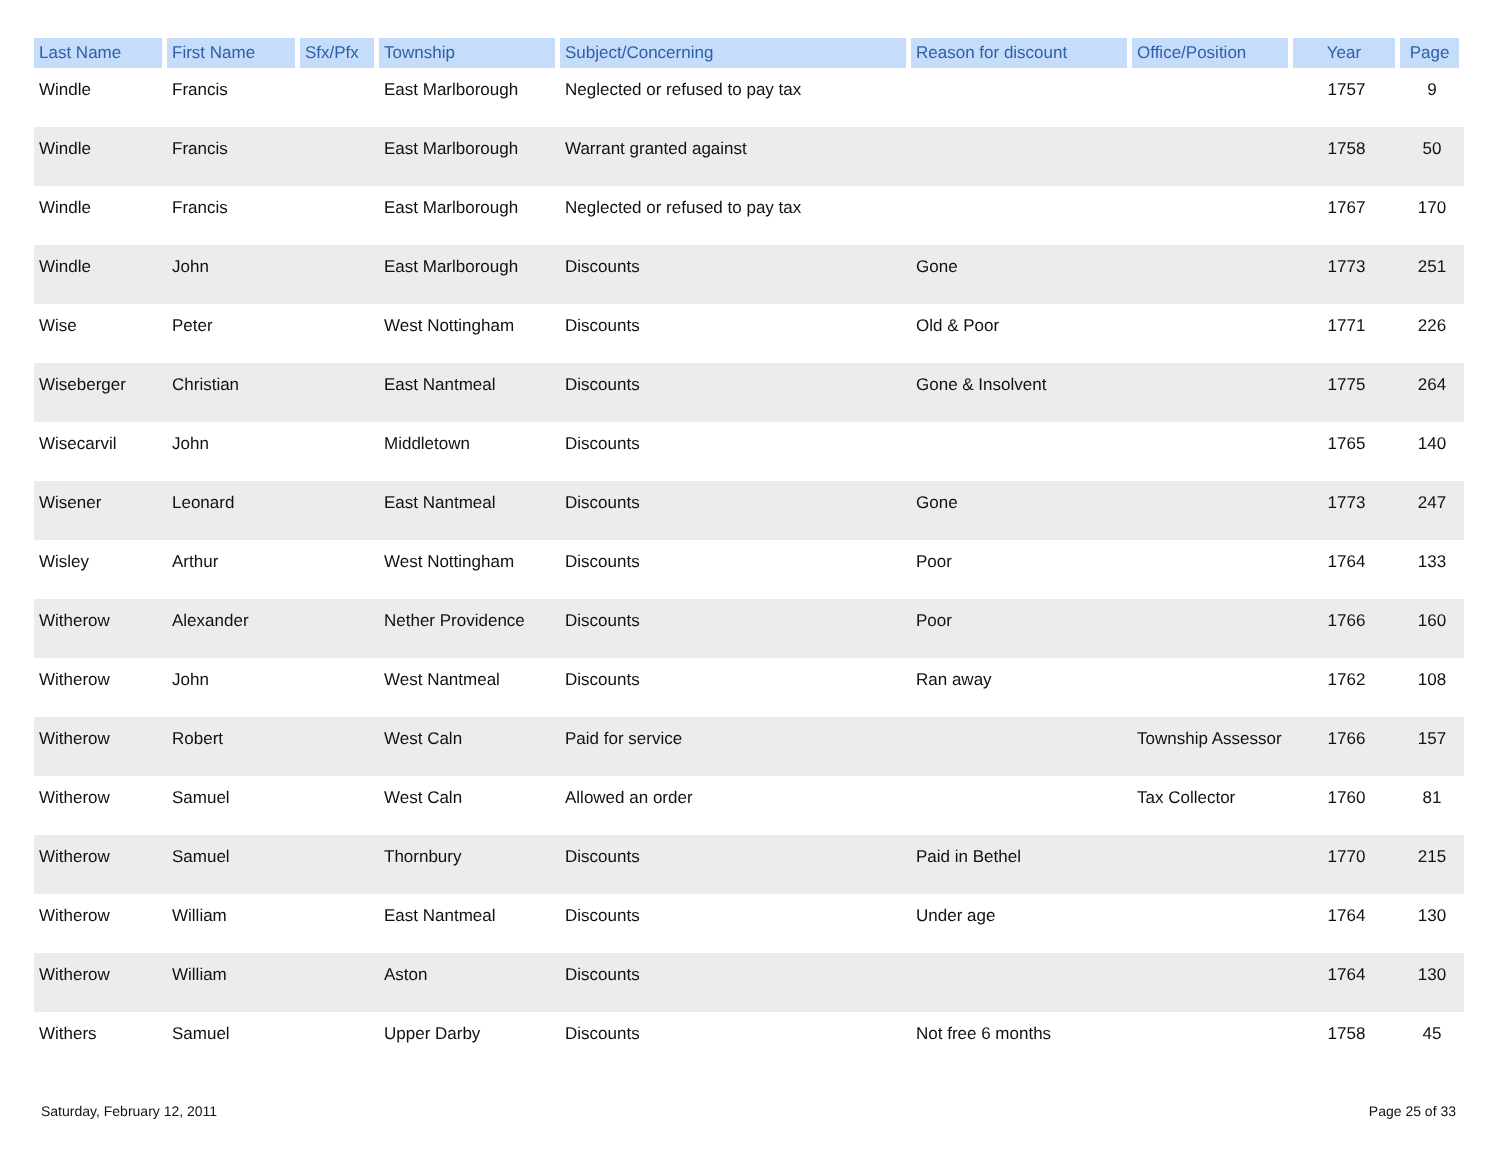| Last Name | First Name | Sfx/Pfx | Township | Subject/Concerning | Reason for discount | Office/Position | Year | Page |
| --- | --- | --- | --- | --- | --- | --- | --- | --- |
| Windle | Francis | | East Marlborough | Neglected or refused to pay tax | | | 1757 | 9 |
| Windle | Francis | | East Marlborough | Warrant granted against | | | 1758 | 50 |
| Windle | Francis | | East Marlborough | Neglected or refused to pay tax | | | 1767 | 170 |
| Windle | John | | East Marlborough | Discounts | Gone | | 1773 | 251 |
| Wise | Peter | | West Nottingham | Discounts | Old & Poor | | 1771 | 226 |
| Wiseberger | Christian | | East Nantmeal | Discounts | Gone & Insolvent | | 1775 | 264 |
| Wisecarvil | John | | Middletown | Discounts | | | 1765 | 140 |
| Wisener | Leonard | | East Nantmeal | Discounts | Gone | | 1773 | 247 |
| Wisley | Arthur | | West Nottingham | Discounts | Poor | | 1764 | 133 |
| Witherow | Alexander | | Nether Providence | Discounts | Poor | | 1766 | 160 |
| Witherow | John | | West Nantmeal | Discounts | Ran away | | 1762 | 108 |
| Witherow | Robert | | West Caln | Paid for service | | Township Assessor | 1766 | 157 |
| Witherow | Samuel | | West Caln | Allowed an order | | Tax Collector | 1760 | 81 |
| Witherow | Samuel | | Thornbury | Discounts | Paid in Bethel | | 1770 | 215 |
| Witherow | William | | East Nantmeal | Discounts | Under age | | 1764 | 130 |
| Witherow | William | | Aston | Discounts | | | 1764 | 130 |
| Withers | Samuel | | Upper Darby | Discounts | Not free 6 months | | 1758 | 45 |
Saturday, February 12, 2011 Page 25 of 33